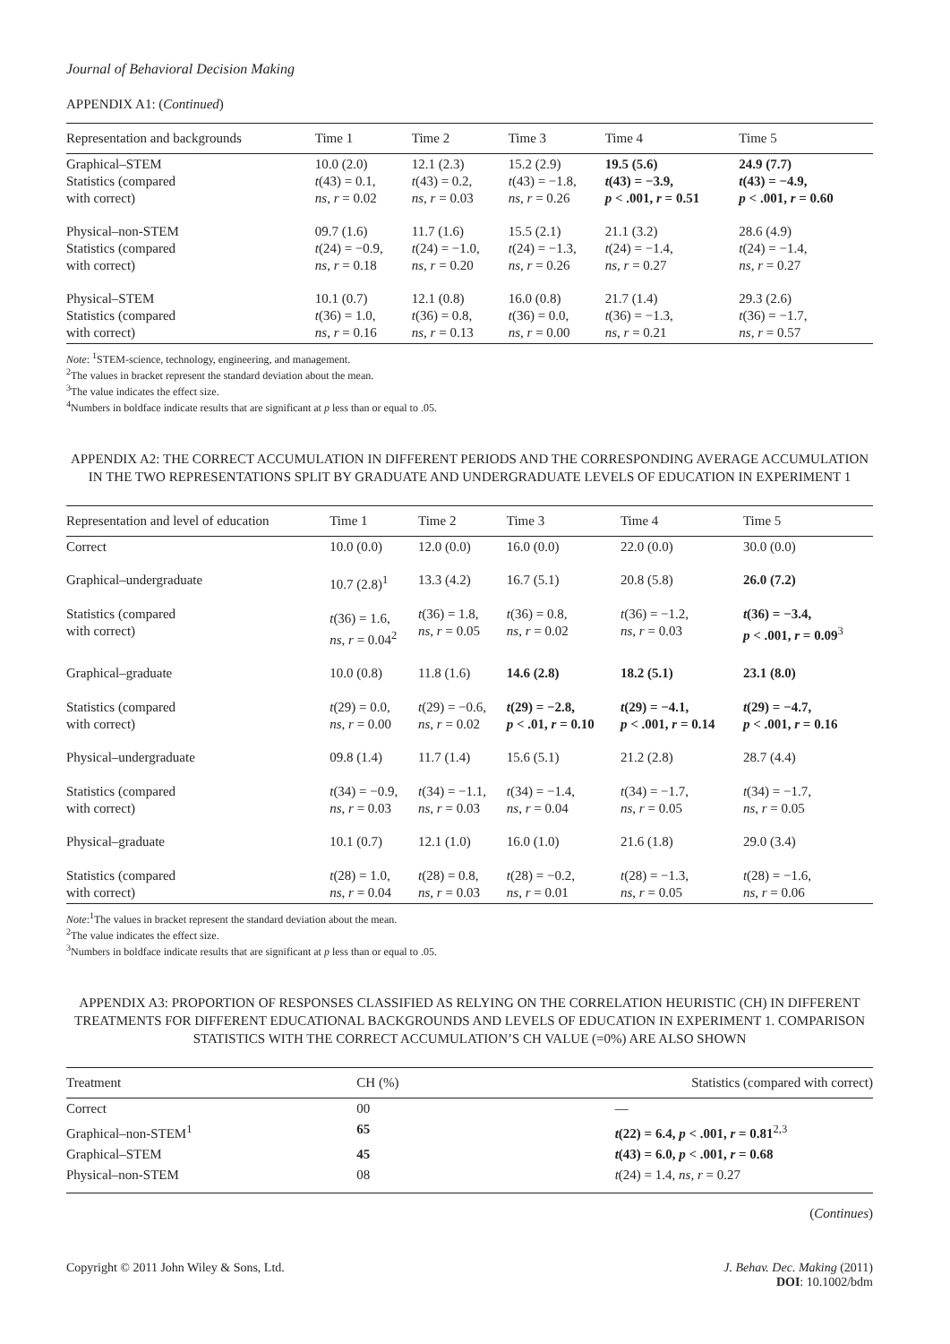Journal of Behavioral Decision Making
APPENDIX A1: (Continued)
| Representation and backgrounds | Time 1 | Time 2 | Time 3 | Time 4 | Time 5 |
| --- | --- | --- | --- | --- | --- |
| Graphical–STEM Statistics (compared with correct) | 10.0 (2.0) t (43) = 0.1, ns , r = 0.02 | 12.1 (2.3) t (43) = 0.2, ns , r = 0.03 | 15.2 (2.9) t (43) = −1.8, ns , r = 0.26 | 19.5 (5.6) t (43) = −3.9, p < .001, r = 0.51 | 24.9 (7.7) t (43) = −4.9, p < .001, r = 0.60 |
| Physical–non-STEM Statistics (compared with correct) | 09.7 (1.6) t (24) = −0.9, ns , r = 0.18 | 11.7 (1.6) t (24) = −1.0, ns , r = 0.20 | 15.5 (2.1) t (24) = −1.3, ns , r = 0.26 | 21.1 (3.2) t (24) = −1.4, ns , r = 0.27 | 28.6 (4.9) t (24) = −1.4, ns , r = 0.27 |
| Physical–STEM Statistics (compared with correct) | 10.1 (0.7) t (36) = 1.0, ns , r = 0.16 | 12.1 (0.8) t (36) = 0.8, ns , r = 0.13 | 16.0 (0.8) t (36) = 0.0, ns , r = 0.00 | 21.7 (1.4) t (36) = −1.3, ns , r = 0.21 | 29.3 (2.6) t (36) = −1.7, ns , r = 0.57 |
Note: <sup>1</sup>STEM-science, technology, engineering, and management.
<sup>2</sup> The values in bracket represent the standard deviation about the mean.
<sup>3</sup> The value indicates the effect size.
<sup>4</sup> Numbers in boldface indicate results that are significant at p less than or equal to .05.
APPENDIX A2: THE CORRECT ACCUMULATION IN DIFFERENT PERIODS AND THE CORRESPONDING AVERAGE ACCUMULATION IN THE TWO REPRESENTATIONS SPLIT BY GRADUATE AND UNDERGRADUATE LEVELS OF EDUCATION IN EXPERIMENT 1
| Representation and level of education | Time 1 | Time 2 | Time 3 | Time 4 | Time 5 |
| --- | --- | --- | --- | --- | --- |
| Correct | 10.0 (0.0) | 12.0 (0.0) | 16.0 (0.0) | 22.0 (0.0) | 30.0 (0.0) |
| Graphical–undergraduate Statistics (compared with correct) | 10.7 (2.8)<sup>1</sup> t (36) = 1.6, ns , r = 0.04<sup>2</sup> | 13.3 (4.2) t (36) = 1.8, ns , r = 0.05 | 16.7 (5.1) t (36) = 0.8, ns , r = 0.02 | 20.8 (5.8) t (36) = −1.2, ns , r = 0.03 | 26.0 (7.2) t (36) = −3.4, p < .001, r = 0.09<sup>3</sup> |
| Graphical–graduate Statistics (compared with correct) | 10.0 (0.8) t (29) = 0.0, ns , r = 0.00 | 11.8 (1.6) t (29) = −0.6, ns , r = 0.02 | 14.6 (2.8) t (29) = −2.8, p < .01, r = 0.10 | 18.2 (5.1) t (29) = −4.1, p < .001, r = 0.14 | 23.1 (8.0) t (29) = −4.7, p < .001, r = 0.16 |
| Physical–undergraduate Statistics (compared with correct) | 09.8 (1.4) t (34) = −0.9, ns , r = 0.03 | 11.7 (1.4) t (34) = −1.1, ns , r = 0.03 | 15.6 (5.1) t (34) = −1.4, ns , r = 0.04 | 21.2 (2.8) t (34) = −1.7, ns , r = 0.05 | 28.7 (4.4) t (34) = −1.7, ns , r = 0.05 |
| Physical–graduate Statistics (compared with correct) | 10.1 (0.7) t (28) = 1.0, ns , r = 0.04 | 12.1 (1.0) t (28) = 0.8, ns , r = 0.03 | 16.0 (1.0) t (28) = −0.2, ns , r = 0.01 | 21.6 (1.8) t (28) = −1.3, ns , r = 0.05 | 29.0 (3.4) t (28) = −1.6, ns , r = 0.06 |
Note:<sup>1</sup>The values in bracket represent the standard deviation about the mean.
<sup>2</sup> The value indicates the effect size.
<sup>3</sup> Numbers in boldface indicate results that are significant at p less than or equal to .05.
APPENDIX A3: PROPORTION OF RESPONSES CLASSIFIED AS RELYING ON THE CORRELATION HEURISTIC (CH) IN DIFFERENT TREATMENTS FOR DIFFERENT EDUCATIONAL BACKGROUNDS AND LEVELS OF EDUCATION IN EXPERIMENT 1. COMPARISON STATISTICS WITH THE CORRECT ACCUMULATION’S CH VALUE (=0%) ARE ALSO SHOWN
| Treatment | CH (%) | Statistics (compared with correct) |
| --- | --- | --- |
| Correct | 00 | — |
| Graphical–non-STEM<sup>1</sup> | 65 | t (22) = 6.4, p < .001, r = 0.81<sup>2,3</sup> |
| Graphical–STEM | 45 | t (43) = 6.0, p < .001, r = 0.68 |
| Physical–non-STEM | 08 | t (24) = 1.4, ns , r = 0.27 |
(Continues)
Copyright © 2011 John Wiley & Sons, Ltd.
J. Behav. Dec. Making (2011)
DOI: 10.1002/bdm